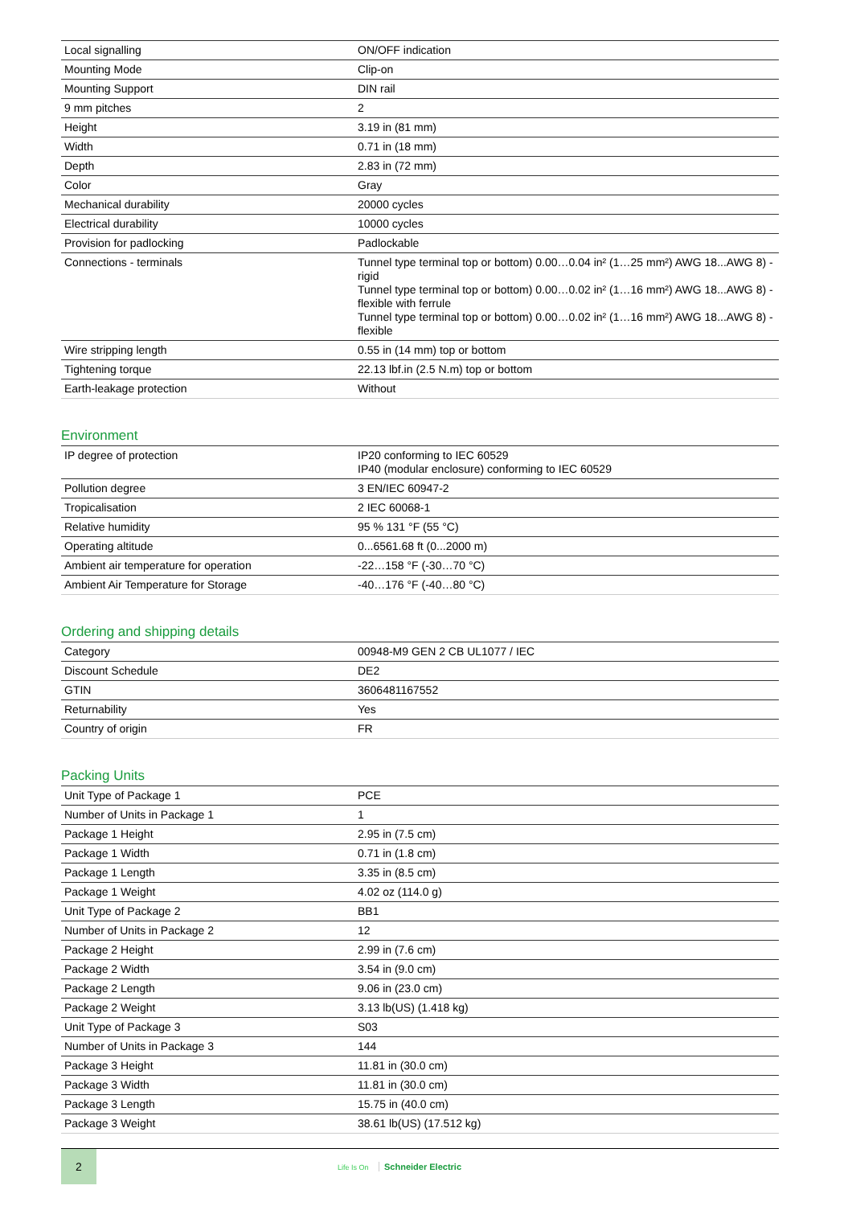| Local signalling | ON/OFF indication |
| Mounting Mode | Clip-on |
| Mounting Support | DIN rail |
| 9 mm pitches | 2 |
| Height | 3.19 in (81 mm) |
| Width | 0.71 in (18 mm) |
| Depth | 2.83 in (72 mm) |
| Color | Gray |
| Mechanical durability | 20000 cycles |
| Electrical durability | 10000 cycles |
| Provision for padlocking | Padlockable |
| Connections - terminals | Tunnel type terminal top or bottom) 0.00…0.04 in² (1…25 mm²) AWG 18...AWG 8) - rigid Tunnel type terminal top or bottom) 0.00…0.02 in² (1…16 mm²) AWG 18...AWG 8) - flexible with ferrule Tunnel type terminal top or bottom) 0.00…0.02 in² (1…16 mm²) AWG 18...AWG 8) - flexible |
| Wire stripping length | 0.55 in (14 mm) top or bottom |
| Tightening torque | 22.13 lbf.in (2.5 N.m) top or bottom |
| Earth-leakage protection | Without |
Environment
| IP degree of protection | IP20 conforming to IEC 60529 IP40 (modular enclosure) conforming to IEC 60529 |
| Pollution degree | 3 EN/IEC 60947-2 |
| Tropicalisation | 2 IEC 60068-1 |
| Relative humidity | 95 % 131 °F (55 °C) |
| Operating altitude | 0...6561.68 ft (0...2000 m) |
| Ambient air temperature for operation | -22…158 °F (-30…70 °C) |
| Ambient Air Temperature for Storage | -40…176 °F (-40…80 °C) |
Ordering and shipping details
| Category | 00948-M9 GEN 2 CB UL1077 / IEC |
| Discount Schedule | DE2 |
| GTIN | 3606481167552 |
| Returnability | Yes |
| Country of origin | FR |
Packing Units
| Unit Type of Package 1 | PCE |
| Number of Units in Package 1 | 1 |
| Package 1 Height | 2.95 in (7.5 cm) |
| Package 1 Width | 0.71 in (1.8 cm) |
| Package 1 Length | 3.35 in (8.5 cm) |
| Package 1 Weight | 4.02 oz (114.0 g) |
| Unit Type of Package 2 | BB1 |
| Number of Units in Package 2 | 12 |
| Package 2 Height | 2.99 in (7.6 cm) |
| Package 2 Width | 3.54 in (9.0 cm) |
| Package 2 Length | 9.06 in (23.0 cm) |
| Package 2 Weight | 3.13 lb(US) (1.418 kg) |
| Unit Type of Package 3 | S03 |
| Number of Units in Package 3 | 144 |
| Package 3 Height | 11.81 in (30.0 cm) |
| Package 3 Width | 11.81 in (30.0 cm) |
| Package 3 Length | 15.75 in (40.0 cm) |
| Package 3 Weight | 38.61 lb(US) (17.512 kg) |
2
Life Is On Schneider Electric